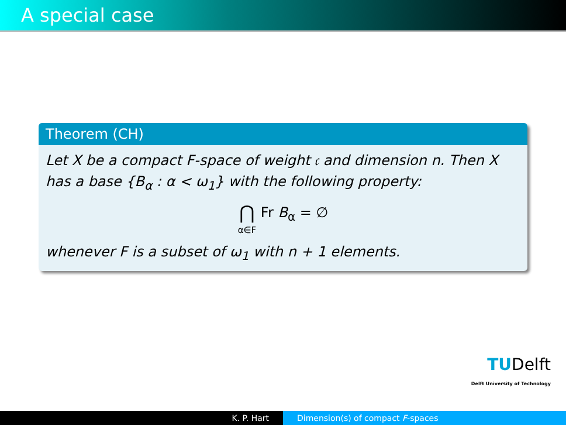A special case
Theorem (CH)
Let X be a compact F-space of weight 𝔠 and dimension n. Then X has a base {B<sub>α</sub> : α < ω<sub>1</sub>} with the following property:
⋂ α∈F Fr B<sub>α</sub> = ∅
whenever F is a subset of ω<sub>1</sub> with n + 1 elements.
TUDelft
Delft University of Technology
K. P. Hart Dimension(s) of compact F-spaces